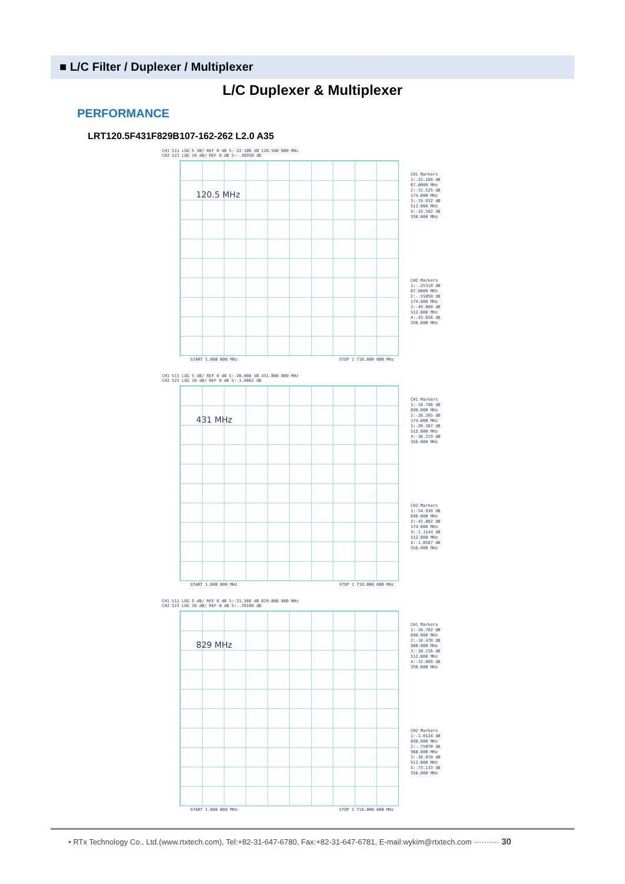■ L/C Filter / Duplexer / Multiplexer
L/C Duplexer & Multiplexer
PERFORMANCE
LRT120.5F431F829B107-162-262 L2.0 A35
CH1 S11 LOG 5 dB/ REF 0 dB 5:-22.108 dB 120.500 000 MHz
CH2 S21 LOG 10 dB/ REF 0 dB 5:-.36950 dB
120.5 MHz
CH1 Markers
1:-22.108 dB 67.0000 MHz
2:-31.525 dB 174.000 MHz
3:-19.932 dB 512.000 MHz
4:-33.582 dB 358.000 MHz
CH2 Markers
1:-.25310 dB 67.0000 MHz
2:-.55850 dB 174.000 MHz
3:-49.060 dB 512.000 MHz
4:-43.656 dB 358.000 MHz
START 1.000 000 MHz STOP 1 710.000 000 MHz
CH1 S11 LOG 5 dB/ REF 0 dB 5:-20.008 dB 431.000 000 MHz
CH2 S21 LOG 10 dB/ REF 0 dB 5:-1.0062 dB
431 MHz
CH1 Markers
1:-18.786 dB 698.000 MHz
2:-28.265 dB 174.000 MHz
3:-20.387 dB 512.000 MHz
4:-36.219 dB 358.000 MHz
CH2 Markers
1:-54.938 dB 698.000 MHz
2:-42.082 dB 174.000 MHz
3:-1.1144 dB 512.000 MHz
4:-1.8587 dB 358.000 MHz
START 1.000 000 MHz STOP 1 710.000 000 MHz
CH1 S11 LOG 5 dB/ REF 0 dB 5:-21.566 dB 829.000 000 MHz
CH2 S21 LOG 10 dB/ REF 0 dB 5:-.76100 dB
829 MHz
CH1 Markers
1:-18.782 dB 698.000 MHz
2:-18.470 dB 960.000 MHz
3:-20.156 dB 512.000 MHz
4:-32.080 dB 358.000 MHz
CH2 Markers
1:-1.0124 dB 698.000 MHz
2:-.75070 dB 960.000 MHz
3:-36.070 dB 512.000 MHz
4:-73.133 dB 358.000 MHz
START 1.000 000 MHz STOP 1 710.000 000 MHz
• RTx Technology Co., Ltd.(www.rtxtech.com), Tel:+82-31-647-6780, Fax:+82-31-647-6781, E-mail:wykim@rtxtech.com ·········· 30